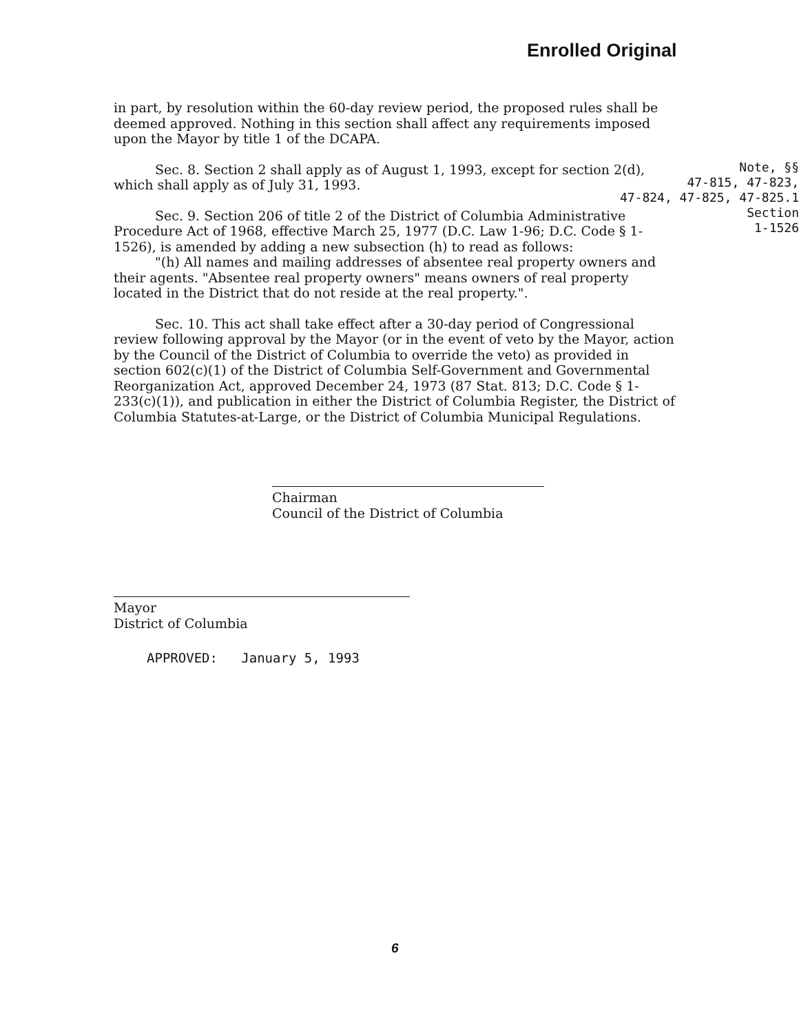Enrolled Original
Note, §§
47-815, 47-823,
47-824, 47-825, 47-825.1
Section
1-1526
in part, by resolution within the 60-day review period, the proposed rules shall be deemed approved. Nothing in this section shall affect any requirements imposed upon the Mayor by title 1 of the DCAPA.
Sec. 8. Section 2 shall apply as of August 1, 1993, except for section 2(d), which shall apply as of July 31, 1993.
Sec. 9. Section 206 of title 2 of the District of Columbia Administrative Procedure Act of 1968, effective March 25, 1977 (D.C. Law 1-96; D.C. Code § 1-1526), is amended by adding a new subsection (h) to read as follows:
"(h) All names and mailing addresses of absentee real property owners and their agents. "Absentee real property owners" means owners of real property located in the District that do not reside at the real property.".
Sec. 10. This act shall take effect after a 30-day period of Congressional review following approval by the Mayor (or in the event of veto by the Mayor, action by the Council of the District of Columbia to override the veto) as provided in section 602(c)(1) of the District of Columbia Self-Government and Governmental Reorganization Act, approved December 24, 1973 (87 Stat. 813; D.C. Code § 1-233(c)(1)), and publication in either the District of Columbia Register, the District of Columbia Statutes-at-Large, or the District of Columbia Municipal Regulations.
Chairman
Council of the District of Columbia
Mayor
District of Columbia
APPROVED: January 5, 1993
6